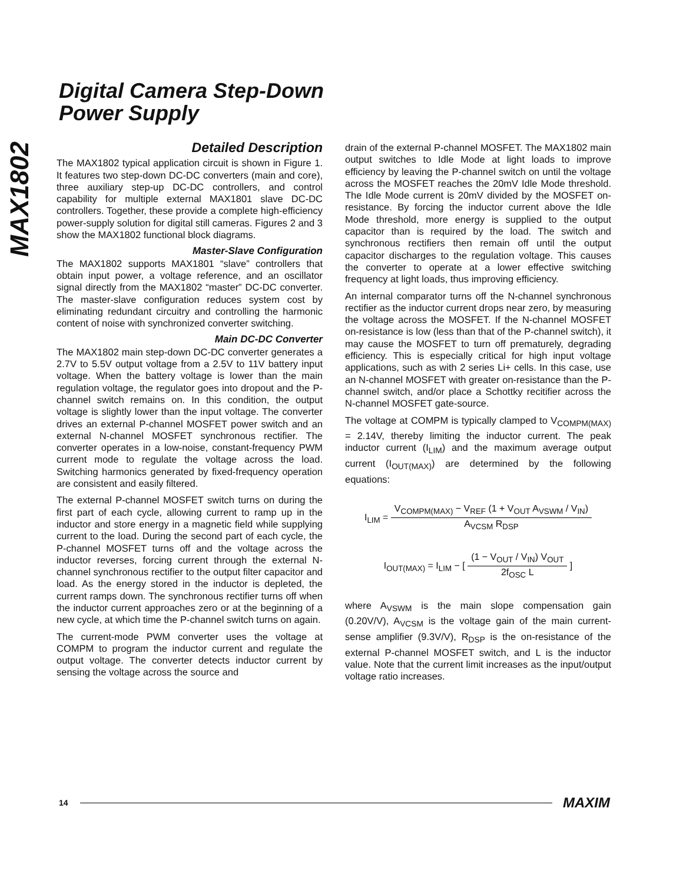MAX1802
Digital Camera Step-Down
Power Supply
Detailed Description
The MAX1802 typical application circuit is shown in Figure 1. It features two step-down DC-DC converters (main and core), three auxiliary step-up DC-DC controllers, and control capability for multiple external MAX1801 slave DC-DC controllers. Together, these provide a complete high-efficiency power-supply solution for digital still cameras. Figures 2 and 3 show the MAX1802 functional block diagrams.
Master-Slave Configuration
The MAX1802 supports MAX1801 “slave” controllers that obtain input power, a voltage reference, and an oscillator signal directly from the MAX1802 “master” DC-DC converter. The master-slave configuration reduces system cost by eliminating redundant circuitry and controlling the harmonic content of noise with synchronized converter switching.
Main DC-DC Converter
The MAX1802 main step-down DC-DC converter generates a 2.7V to 5.5V output voltage from a 2.5V to 11V battery input voltage. When the battery voltage is lower than the main regulation voltage, the regulator goes into dropout and the P-channel switch remains on. In this condition, the output voltage is slightly lower than the input voltage. The converter drives an external P-channel MOSFET power switch and an external N-channel MOSFET synchronous rectifier. The converter operates in a low-noise, constant-frequency PWM current mode to regulate the voltage across the load. Switching harmonics generated by fixed-frequency operation are consistent and easily filtered.
The external P-channel MOSFET switch turns on during the first part of each cycle, allowing current to ramp up in the inductor and store energy in a magnetic field while supplying current to the load. During the second part of each cycle, the P-channel MOSFET turns off and the voltage across the inductor reverses, forcing current through the external N-channel synchronous rectifier to the output filter capacitor and load. As the energy stored in the inductor is depleted, the current ramps down. The synchronous rectifier turns off when the inductor current approaches zero or at the beginning of a new cycle, at which time the P-channel switch turns on again.
The current-mode PWM converter uses the voltage at COMPM to program the inductor current and regulate the output voltage. The converter detects inductor current by sensing the voltage across the source and
drain of the external P-channel MOSFET. The MAX1802 main output switches to Idle Mode at light loads to improve efficiency by leaving the P-channel switch on until the voltage across the MOSFET reaches the 20mV Idle Mode threshold. The Idle Mode current is 20mV divided by the MOSFET on-resistance. By forcing the inductor current above the Idle Mode threshold, more energy is supplied to the output capacitor than is required by the load. The switch and synchronous rectifiers then remain off until the output capacitor discharges to the regulation voltage. This causes the converter to operate at a lower effective switching frequency at light loads, thus improving efficiency.
An internal comparator turns off the N-channel synchronous rectifier as the inductor current drops near zero, by measuring the voltage across the MOSFET. If the N-channel MOSFET on-resistance is low (less than that of the P-channel switch), it may cause the MOSFET to turn off prematurely, degrading efficiency. This is especially critical for high input voltage applications, such as with 2 series Li+ cells. In this case, use an N-channel MOSFET with greater on-resistance than the P-channel switch, and/or place a Schottky recitifier across the N-channel MOSFET gate-source.
The voltage at COMPM is typically clamped to V<sub>COMPM(MAX)</sub> = 2.14V, thereby limiting the inductor current. The peak inductor current (I<sub>LIM</sub>) and the maximum average output current (I<sub>OUT(MAX)</sub>) are determined by the following equations:
I<sub>LIM</sub> =
V<sub>COMPM(MAX)</sub> − V<sub>REF</sub> (1 + V<sub>OUT</sub> A<sub>VSWM</sub> / V<sub>IN</sub>)
A<sub>VCSM</sub> R<sub>DSP</sub>
I<sub>OUT(MAX)</sub> = I<sub>LIM</sub> − [
(1 − V<sub>OUT</sub> / V<sub>IN</sub>) V<sub>OUT</sub>
2f<sub>OSC</sub> L
]
where A<sub>VSWM</sub> is the main slope compensation gain (0.20V/V), A<sub>VCSM</sub> is the voltage gain of the main current-sense amplifier (9.3V/V), R<sub>DSP</sub> is the on-resistance of the external P-channel MOSFET switch, and L is the inductor value. Note that the current limit increases as the input/output voltage ratio increases.
14 MAXIM